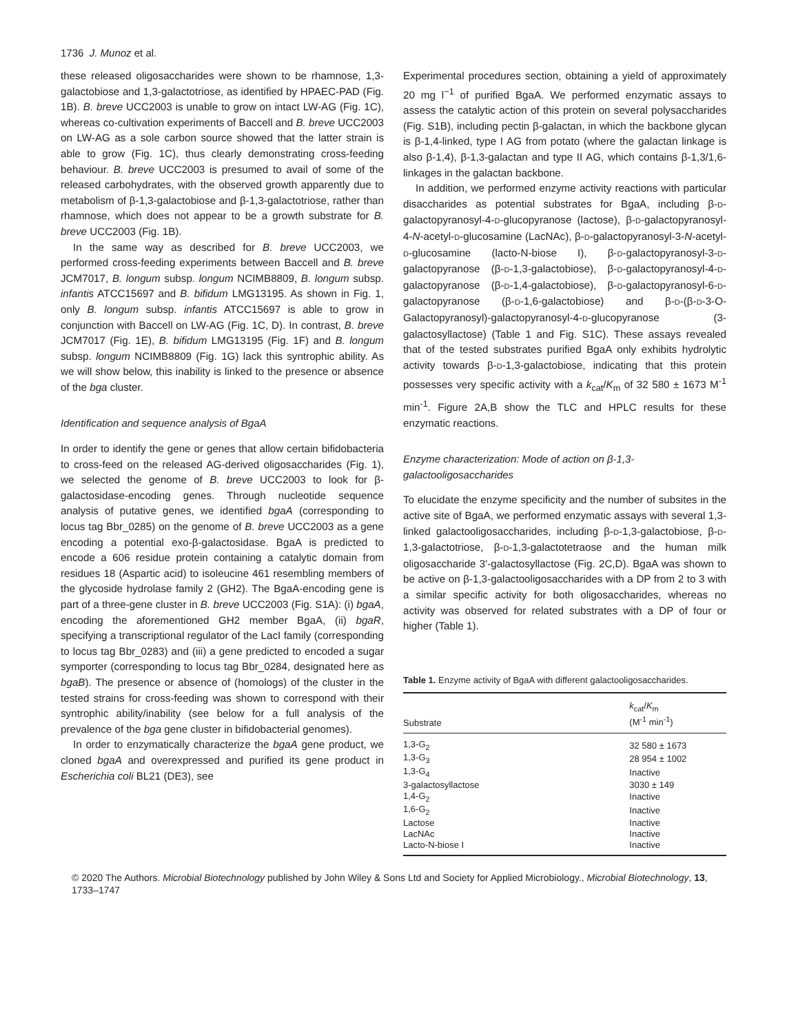1736 J. Munoz et al.
these released oligosaccharides were shown to be rhamnose, 1,3-galactobiose and 1,3-galactotriose, as identified by HPAEC-PAD (Fig. 1B). B. breve UCC2003 is unable to grow on intact LW-AG (Fig. 1C), whereas co-cultivation experiments of Baccell and B. breve UCC2003 on LW-AG as a sole carbon source showed that the latter strain is able to grow (Fig. 1C), thus clearly demonstrating cross-feeding behaviour. B. breve UCC2003 is presumed to avail of some of the released carbohydrates, with the observed growth apparently due to metabolism of β-1,3-galactobiose and β-1,3-galactotriose, rather than rhamnose, which does not appear to be a growth substrate for B. breve UCC2003 (Fig. 1B).
In the same way as described for B. breve UCC2003, we performed cross-feeding experiments between Baccell and B. breve JCM7017, B. longum subsp. longum NCIMB8809, B. longum subsp. infantis ATCC15697 and B. bifidum LMG13195. As shown in Fig. 1, only B. longum subsp. infantis ATCC15697 is able to grow in conjunction with Baccell on LW-AG (Fig. 1C, D). In contrast, B. breve JCM7017 (Fig. 1E), B. bifidum LMG13195 (Fig. 1F) and B. longum subsp. longum NCIMB8809 (Fig. 1G) lack this syntrophic ability. As we will show below, this inability is linked to the presence or absence of the bga cluster.
Identification and sequence analysis of BgaA
In order to identify the gene or genes that allow certain bifidobacteria to cross-feed on the released AG-derived oligosaccharides (Fig. 1), we selected the genome of B. breve UCC2003 to look for β-galactosidase-encoding genes. Through nucleotide sequence analysis of putative genes, we identified bgaA (corresponding to locus tag Bbr_0285) on the genome of B. breve UCC2003 as a gene encoding a potential exo-β-galactosidase. BgaA is predicted to encode a 606 residue protein containing a catalytic domain from residues 18 (Aspartic acid) to isoleucine 461 resembling members of the glycoside hydrolase family 2 (GH2). The BgaA-encoding gene is part of a three-gene cluster in B. breve UCC2003 (Fig. S1A): (i) bgaA, encoding the aforementioned GH2 member BgaA, (ii) bgaR, specifying a transcriptional regulator of the LacI family (corresponding to locus tag Bbr_0283) and (iii) a gene predicted to encoded a sugar symporter (corresponding to locus tag Bbr_0284, designated here as bgaB). The presence or absence of (homologs) of the cluster in the tested strains for cross-feeding was shown to correspond with their syntrophic ability/inability (see below for a full analysis of the prevalence of the bga gene cluster in bifidobacterial genomes).
In order to enzymatically characterize the bgaA gene product, we cloned bgaA and overexpressed and purified its gene product in Escherichia coli BL21 (DE3), see
Experimental procedures section, obtaining a yield of approximately 20 mg l<sup>−1</sup> of purified BgaA. We performed enzymatic assays to assess the catalytic action of this protein on several polysaccharides (Fig. S1B), including pectin β-galactan, in which the backbone glycan is β-1,4-linked, type I AG from potato (where the galactan linkage is also β-1,4), β-1,3-galactan and type II AG, which contains β-1,3/1,6-linkages in the galactan backbone.
In addition, we performed enzyme activity reactions with particular disaccharides as potential substrates for BgaA, including β-D-galactopyranosyl-4-D-glucopyranose (lactose), β-D-galactopyranosyl-4-N-acetyl-D-glucosamine (LacNAc), β-D-galactopyranosyl-3-N-acetyl-D-glucosamine (lacto-N-biose I), β-D-galactopyranosyl-3-D-galactopyranose (β-D-1,3-galactobiose), β-D-galactopyranosyl-4-D-galactopyranose (β-D-1,4-galactobiose), β-D-galactopyranosyl-6-D-galactopyranose (β-D-1,6-galactobiose) and β-D-(β-D-3-O-Galactopyranosyl)-galactopyranosyl-4-D-glucopyranose (3-galactosyllactose) (Table 1 and Fig. S1C). These assays revealed that of the tested substrates purified BgaA only exhibits hydrolytic activity towards β-D-1,3-galactobiose, indicating that this protein possesses very specific activity with a k<sub>cat</sub>/K<sub>m</sub> of 32 580 ± 1673 M<sup>-1</sup> min<sup>-1</sup>. Figure 2A,B show the TLC and HPLC results for these enzymatic reactions.
Enzyme characterization: Mode of action on β-1,3-galactooligosaccharides
To elucidate the enzyme specificity and the number of subsites in the active site of BgaA, we performed enzymatic assays with several 1,3-linked galactooligosaccharides, including β-D-1,3-galactobiose, β-D-1,3-galactotriose, β-D-1,3-galactotetraose and the human milk oligosaccharide 3'-galactosyllactose (Fig. 2C,D). BgaA was shown to be active on β-1,3-galactooligosaccharides with a DP from 2 to 3 with a similar specific activity for both oligosaccharides, whereas no activity was observed for related substrates with a DP of four or higher (Table 1).
Table 1. Enzyme activity of BgaA with different galactooligosaccharides.
| Substrate | k<sub>cat</sub>/ K<sub>m</sub> (M<sup>-1</sup> min<sup>-1</sup>) |
| --- | --- |
| 1,3-G<sub>2</sub> | 32 580 ± 1673 |
| 1,3-G<sub>3</sub> | 28 954 ± 1002 |
| 1,3-G<sub>4</sub> | Inactive |
| 3-galactosyllactose | 3030 ± 149 |
| 1,4-G<sub>2</sub> | Inactive |
| 1,6-G<sub>2</sub> | Inactive |
| Lactose | Inactive |
| LacNAc | Inactive |
| Lacto-N-biose I | Inactive |
© 2020 The Authors. Microbial Biotechnology published by John Wiley & Sons Ltd and Society for Applied Microbiology., Microbial Biotechnology, 13, 1733–1747